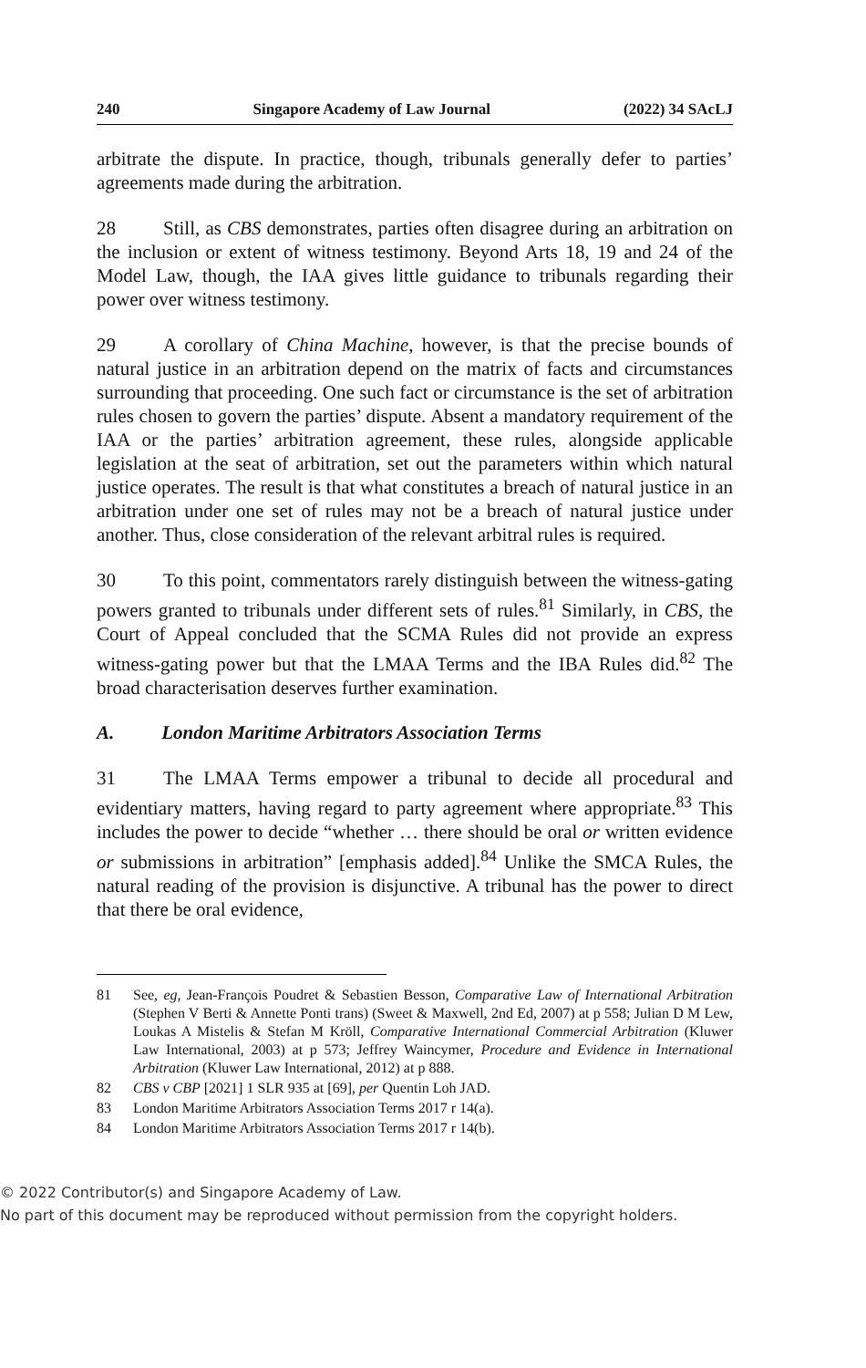240 Singapore Academy of Law Journal (2022) 34 SAcLJ
arbitrate the dispute. In practice, though, tribunals generally defer to parties’ agreements made during the arbitration.
28 Still, as CBS demonstrates, parties often disagree during an arbitration on the inclusion or extent of witness testimony. Beyond Arts 18, 19 and 24 of the Model Law, though, the IAA gives little guidance to tribunals regarding their power over witness testimony.
29 A corollary of China Machine, however, is that the precise bounds of natural justice in an arbitration depend on the matrix of facts and circumstances surrounding that proceeding. One such fact or circumstance is the set of arbitration rules chosen to govern the parties’ dispute. Absent a mandatory requirement of the IAA or the parties’ arbitration agreement, these rules, alongside applicable legislation at the seat of arbitration, set out the parameters within which natural justice operates. The result is that what constitutes a breach of natural justice in an arbitration under one set of rules may not be a breach of natural justice under another. Thus, close consideration of the relevant arbitral rules is required.
30 To this point, commentators rarely distinguish between the witness-gating powers granted to tribunals under different sets of rules.<sup>81</sup> Similarly, in CBS, the Court of Appeal concluded that the SCMA Rules did not provide an express witness-gating power but that the LMAA Terms and the IBA Rules did.<sup>82</sup> The broad characterisation deserves further examination.
A. London Maritime Arbitrators Association Terms
31 The LMAA Terms empower a tribunal to decide all procedural and evidentiary matters, having regard to party agreement where appropriate.<sup>83</sup> This includes the power to decide “whether … there should be oral or written evidence or submissions in arbitration” [emphasis added].<sup>84</sup> Unlike the SMCA Rules, the natural reading of the provision is disjunctive. A tribunal has the power to direct that there be oral evidence,
81 See, eg, Jean-François Poudret & Sebastien Besson, Comparative Law of International Arbitration (Stephen V Berti & Annette Ponti trans) (Sweet & Maxwell, 2nd Ed, 2007) at p 558; Julian D M Lew, Loukas A Mistelis & Stefan M Kröll, Comparative International Commercial Arbitration (Kluwer Law International, 2003) at p 573; Jeffrey Waincymer, Procedure and Evidence in International Arbitration (Kluwer Law International, 2012) at p 888.
82 CBS v CBP [2021] 1 SLR 935 at [69], per Quentin Loh JAD.
83 London Maritime Arbitrators Association Terms 2017 r 14(a).
84 London Maritime Arbitrators Association Terms 2017 r 14(b).
© 2022 Contributor(s) and Singapore Academy of Law.
No part of this document may be reproduced without permission from the copyright holders.